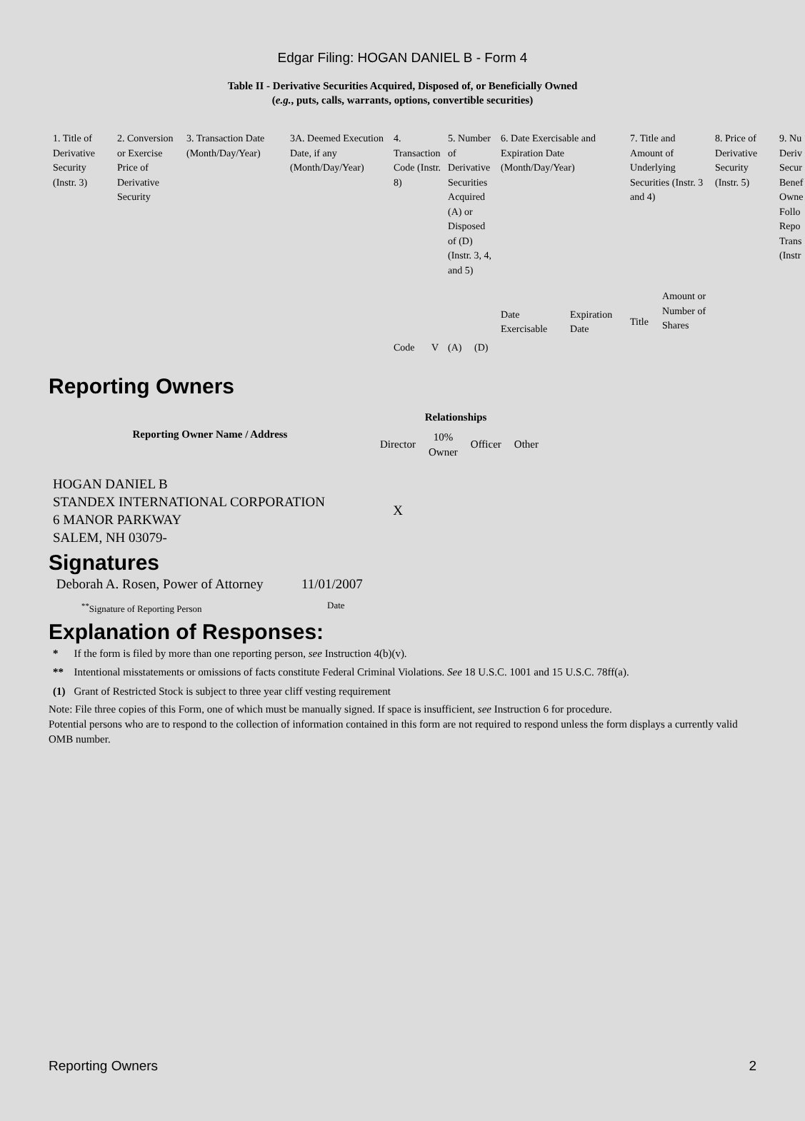Edgar Filing: HOGAN DANIEL B - Form 4
Table II - Derivative Securities Acquired, Disposed of, or Beneficially Owned
(e.g., puts, calls, warrants, options, convertible securities)
| 1. Title of Derivative Security (Instr. 3) | 2. Conversion or Exercise Price of Derivative Security | 3. Transaction Date (Month/Day/Year) | 3A. Deemed Execution Date, if any (Month/Day/Year) | 4. Transaction Code (Instr. 8) | | 5. Number of Derivative Securities Acquired (A) or Disposed of (D) (Instr. 3, 4, and 5) | | 6. Date Exercisable and Expiration Date (Month/Day/Year) | | 7. Title and Amount of Underlying Securities (Instr. 3 and 4) | | 8. Price of Derivative Security (Instr. 5) | 9. Nu Deriv Secur Benef Owne Follo Repo Trans (Instr |
| --- | --- | --- | --- | --- | --- | --- | --- | --- | --- | --- | --- | --- | --- |
| | | | | | | | | Date Exercisable | Expiration Date | Title | Amount or Number of Shares | | |
| | | | | Code | V | (A) | (D) | | | | | | |
Reporting Owners
| Reporting Owner Name / Address | Relationships | | | |
| --- | --- | --- | --- | --- |
| | Director | 10% Owner | Officer | Other |
| HOGAN DANIEL B STANDEX INTERNATIONAL CORPORATION 6 MANOR PARKWAY SALEM, NH 03079- | X | | | |
Signatures
| Deborah A. Rosen, Power of Attorney | 11/01/2007 |
| <sup>**</sup> Signature of Reporting Person | Date |
Explanation of Responses:
| * | If the form is filed by more than one reporting person, see Instruction 4(b)(v). |
| ** | Intentional misstatements or omissions of facts constitute Federal Criminal Violations. See 18 U.S.C. 1001 and 15 U.S.C. 78ff(a). |
| (1) | Grant of Restricted Stock is subject to three year cliff vesting requirement |
Note: File three copies of this Form, one of which must be manually signed. If space is insufficient, see Instruction 6 for procedure.
Potential persons who are to respond to the collection of information contained in this form are not required to respond unless the form displays a currently valid OMB number.
Reporting Owners 2